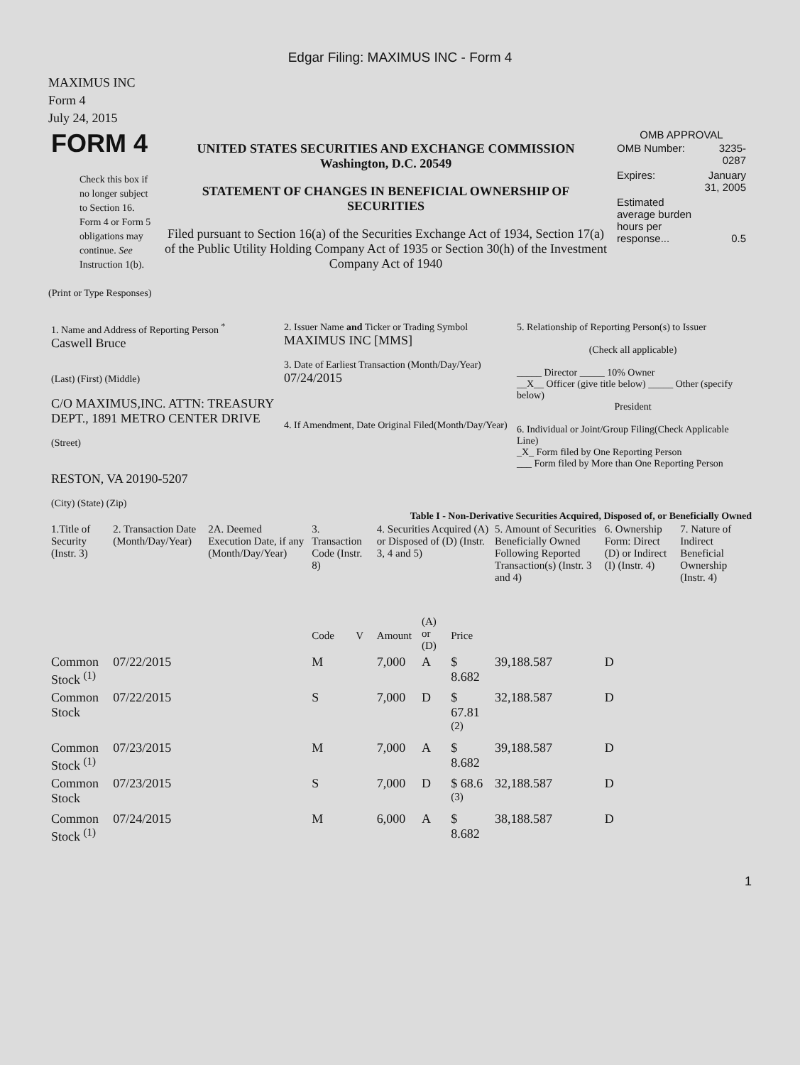Edgar Filing: MAXIMUS INC - Form 4
MAXIMUS INC
Form 4
July 24, 2015
| FORM 4 Check this box if no longer subject to Section 16. Form 4 or Form 5 obligations may continue. See Instruction 1(b). | UNITED STATES SECURITIES AND EXCHANGE COMMISSION Washington, D.C. 20549 STATEMENT OF CHANGES IN BENEFICIAL OWNERSHIP OF SECURITIES Filed pursuant to Section 16(a) of the Securities Exchange Act of 1934, Section 17(a) of the Public Utility Holding Company Act of 1935 or Section 30(h) of the Investment Company Act of 1940 | OMB APPROVAL / OMB Number: / 3235-0287 / / Expires: / January 31, 2005 / / Estimated average burden hours per response... / 0.5 / |
(Print or Type Responses)
| 1. Name and Address of Reporting Person <sup>*</sup> Caswell Bruce (Last) (First) (Middle) C/O MAXIMUS,INC. ATTN: TREASURY DEPT., 1891 METRO CENTER DRIVE (Street) RESTON, VA 20190-5207 (City) (State) (Zip) | 2. Issuer Name and Ticker or Trading Symbol MAXIMUS INC [MMS] 3. Date of Earliest Transaction (Month/Day/Year) 07/24/2015 4. If Amendment, Date Original Filed(Month/Day/Year) | 5. Relationship of Reporting Person(s) to Issuer (Check all applicable) _____ Director _____ 10% Owner __X__ Officer (give title below) _____ Other (specify below) President 6. Individual or Joint/Group Filing(Check Applicable Line) _X_ Form filed by One Reporting Person ___ Form filed by More than One Reporting Person |
Table I - Non-Derivative Securities Acquired, Disposed of, or Beneficially Owned
| 1.Title of Security (Instr. 3) | 2. Transaction Date (Month/Day/Year) | 2A. Deemed Execution Date, if any (Month/Day/Year) | 3. Transaction Code (Instr. 8) | | 4. Securities Acquired (A) or Disposed of (D) (Instr. 3, 4 and 5) | | | 5. Amount of Securities Beneficially Owned Following Reported Transaction(s) (Instr. 3 and 4) | 6. Ownership Form: Direct (D) or Indirect (I) (Instr. 4) | 7. Nature of Indirect Beneficial Ownership (Instr. 4) |
| --- | --- | --- | --- | --- | --- | --- | --- | --- | --- | --- |
| | | | Code | V | Amount | (A) or (D) | Price | | | |
| Common Stock <sup>(1)</sup> | 07/22/2015 | | M | | 7,000 | A | $ 8.682 | 39,188.587 | D | |
| Common Stock | 07/22/2015 | | S | | 7,000 | D | $ 67.81 <sup>(2)</sup> | 32,188.587 | D | |
| Common Stock <sup>(1)</sup> | 07/23/2015 | | M | | 7,000 | A | $ 8.682 | 39,188.587 | D | |
| Common Stock | 07/23/2015 | | S | | 7,000 | D | $ 68.6 <sup>(3)</sup> | 32,188.587 | D | |
| Common Stock <sup>(1)</sup> | 07/24/2015 | | M | | 6,000 | A | $ 8.682 | 38,188.587 | D | |
1